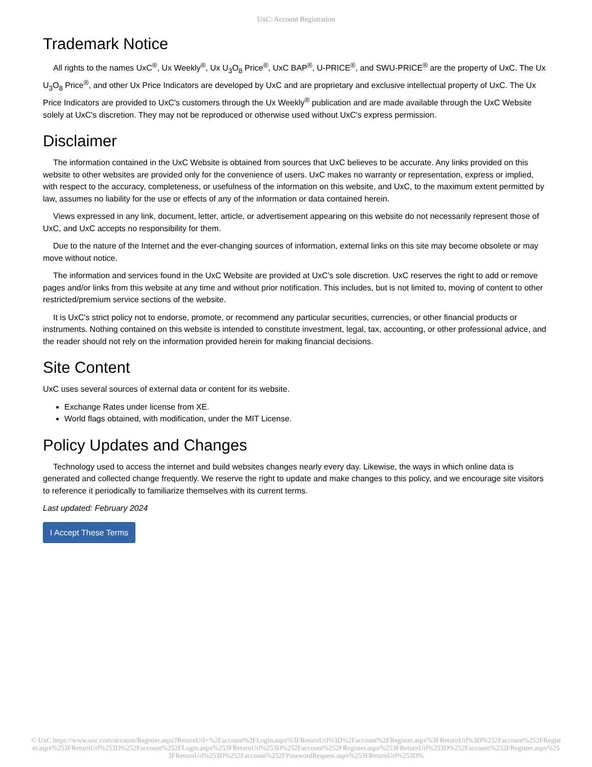UxC: Account Registration
Trademark Notice
All rights to the names UxC<sup>®</sup>, Ux Weekly<sup>®</sup>, Ux U<sub>3</sub>O<sub>8</sub> Price<sup>®</sup>, UxC BAP<sup>®</sup>, U-PRICE<sup>®</sup>, and SWU-PRICE<sup>®</sup> are the property of UxC. The Ux U<sub>3</sub>O<sub>8</sub> Price<sup>®</sup>, and other Ux Price Indicators are developed by UxC and are proprietary and exclusive intellectual property of UxC. The Ux Price Indicators are provided to UxC's customers through the Ux Weekly<sup>®</sup> publication and are made available through the UxC Website solely at UxC's discretion. They may not be reproduced or otherwise used without UxC's express permission.
Disclaimer
The information contained in the UxC Website is obtained from sources that UxC believes to be accurate. Any links provided on this website to other websites are provided only for the convenience of users. UxC makes no warranty or representation, express or implied, with respect to the accuracy, completeness, or usefulness of the information on this website, and UxC, to the maximum extent permitted by law, assumes no liability for the use or effects of any of the information or data contained herein.
Views expressed in any link, document, letter, article, or advertisement appearing on this website do not necessarily represent those of UxC, and UxC accepts no responsibility for them.
Due to the nature of the Internet and the ever-changing sources of information, external links on this site may become obsolete or may move without notice.
The information and services found in the UxC Website are provided at UxC's sole discretion. UxC reserves the right to add or remove pages and/or links from this website at any time and without prior notification. This includes, but is not limited to, moving of content to other restricted/premium service sections of the website.
It is UxC's strict policy not to endorse, promote, or recommend any particular securities, currencies, or other financial products or instruments. Nothing contained on this website is intended to constitute investment, legal, tax, accounting, or other professional advice, and the reader should not rely on the information provided herein for making financial decisions.
Site Content
UxC uses several sources of external data or content for its website.
Exchange Rates under license from XE.
World flags obtained, with modification, under the MIT License.
Policy Updates and Changes
Technology used to access the internet and build websites changes nearly every day. Likewise, the ways in which online data is generated and collected change frequently. We reserve the right to update and make changes to this policy, and we encourage site visitors to reference it periodically to familiarize themselves with its current terms.
Last updated: February 2024
I Accept These Terms
© UxC https://www.uxc.com/account/Register.aspx?ReturnUrl=%2Faccount%2FLogin.aspx%3FReturnUrl%3D%2Faccount%2FRegister.aspx%3FReturnUrl%3D%252Faccount%252FRegister.aspx%253FReturnUrl%253D%252Faccount%252FLogin.aspx%253FReturnUrl%253D%252Faccount%252FRegister.aspx%253FReturnUrl%253D%252Faccount%252FRegister.aspx%253FReturnUrl%253D%252Faccount%252FPasswordRequest.aspx%253FReturnUrl%253D%